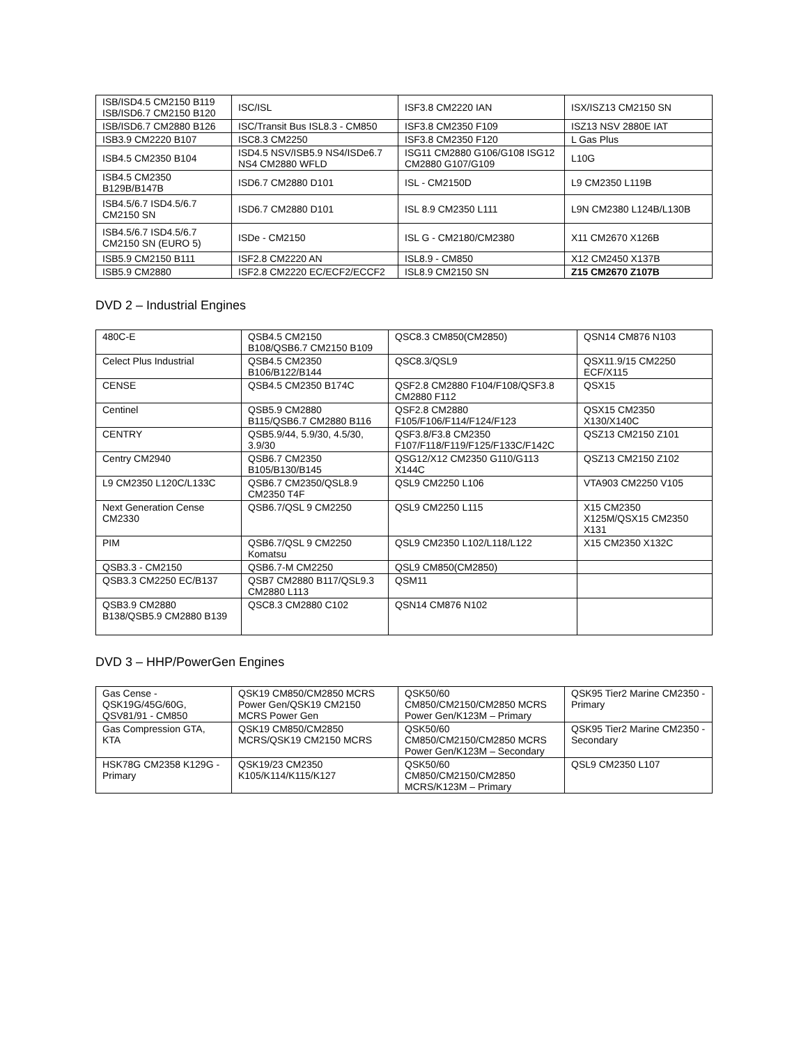| ISB/ISD4.5 CM2150 B119 ISB/ISD6.7 CM2150 B120 | ISC/ISL | ISF3.8 CM2220 IAN | ISX/ISZ13 CM2150 SN |
| ISB/ISD6.7 CM2880 B126 | ISC/Transit Bus ISL8.3 - CM850 | ISF3.8 CM2350 F109 | ISZ13 NSV 2880E IAT |
| ISB3.9 CM2220 B107 | ISC8.3 CM2250 | ISF3.8 CM2350 F120 | L Gas Plus |
| ISB4.5 CM2350 B104 | ISD4.5 NSV/ISB5.9 NS4/ISDe6.7 NS4 CM2880 WFLD | ISG11 CM2880 G106/G108 ISG12 CM2880 G107/G109 | L10G |
| ISB4.5 CM2350 B129B/B147B | ISD6.7 CM2880 D101 | ISL - CM2150D | L9 CM2350 L119B |
| ISB4.5/6.7 ISD4.5/6.7 CM2150 SN | ISD6.7 CM2880 D101 | ISL 8.9 CM2350 L111 | L9N CM2380 L124B/L130B |
| ISB4.5/6.7 ISD4.5/6.7 CM2150 SN (EURO 5) | ISDe - CM2150 | ISL G - CM2180/CM2380 | X11 CM2670 X126B |
| ISB5.9 CM2150 B111 | ISF2.8 CM2220 AN | ISL8.9 - CM850 | X12 CM2450 X137B |
| ISB5.9 CM2880 | ISF2.8 CM2220 EC/ECF2/ECCF2 | ISL8.9 CM2150 SN | Z15 CM2670 Z107B |
DVD 2 – Industrial Engines
| 480C-E | QSB4.5 CM2150 B108/QSB6.7 CM2150 B109 | QSC8.3 CM850(CM2850) | QSN14 CM876 N103 |
| Celect Plus Industrial | QSB4.5 CM2350 B106/B122/B144 | QSC8.3/QSL9 | QSX11.9/15 CM2250 ECF/X115 |
| CENSE | QSB4.5 CM2350 B174C | QSF2.8 CM2880 F104/F108/QSF3.8 CM2880 F112 | QSX15 |
| Centinel | QSB5.9 CM2880 B115/QSB6.7 CM2880 B116 | QSF2.8 CM2880 F105/F106/F114/F124/F123 | QSX15 CM2350 X130/X140C |
| CENTRY | QSB5.9/44, 5.9/30, 4.5/30, 3.9/30 | QSF3.8/F3.8 CM2350 F107/F118/F119/F125/F133C/F142C | QSZ13 CM2150 Z101 |
| Centry CM2940 | QSB6.7 CM2350 B105/B130/B145 | QSG12/X12 CM2350 G110/G113 X144C | QSZ13 CM2150 Z102 |
| L9 CM2350 L120C/L133C | QSB6.7 CM2350/QSL8.9 CM2350 T4F | QSL9 CM2250 L106 | VTA903 CM2250 V105 |
| Next Generation Cense CM2330 | QSB6.7/QSL 9 CM2250 | QSL9 CM2250 L115 | X15 CM2350 X125M/QSX15 CM2350 X131 |
| PIM | QSB6.7/QSL 9 CM2250 Komatsu | QSL9 CM2350 L102/L118/L122 | X15 CM2350 X132C |
| QSB3.3 - CM2150 | QSB6.7-M CM2250 | QSL9 CM850(CM2850) | |
| QSB3.3 CM2250 EC/B137 | QSB7 CM2880 B117/QSL9.3 CM2880 L113 | QSM11 | |
| QSB3.9 CM2880 B138/QSB5.9 CM2880 B139 | QSC8.3 CM2880 C102 | QSN14 CM876 N102 | |
DVD 3 – HHP/PowerGen Engines
| Gas Cense - QSK19G/45G/60G, QSV81/91 - CM850 | QSK19 CM850/CM2850 MCRS Power Gen/QSK19 CM2150 MCRS Power Gen | QSK50/60 CM850/CM2150/CM2850 MCRS Power Gen/K123M – Primary | QSK95 Tier2 Marine CM2350 - Primary |
| Gas Compression GTA, KTA | QSK19 CM850/CM2850 MCRS/QSK19 CM2150 MCRS | QSK50/60 CM850/CM2150/CM2850 MCRS Power Gen/K123M – Secondary | QSK95 Tier2 Marine CM2350 - Secondary |
| HSK78G CM2358 K129G - Primary | QSK19/23 CM2350 K105/K114/K115/K127 | QSK50/60 CM850/CM2150/CM2850 MCRS/K123M – Primary | QSL9 CM2350 L107 |